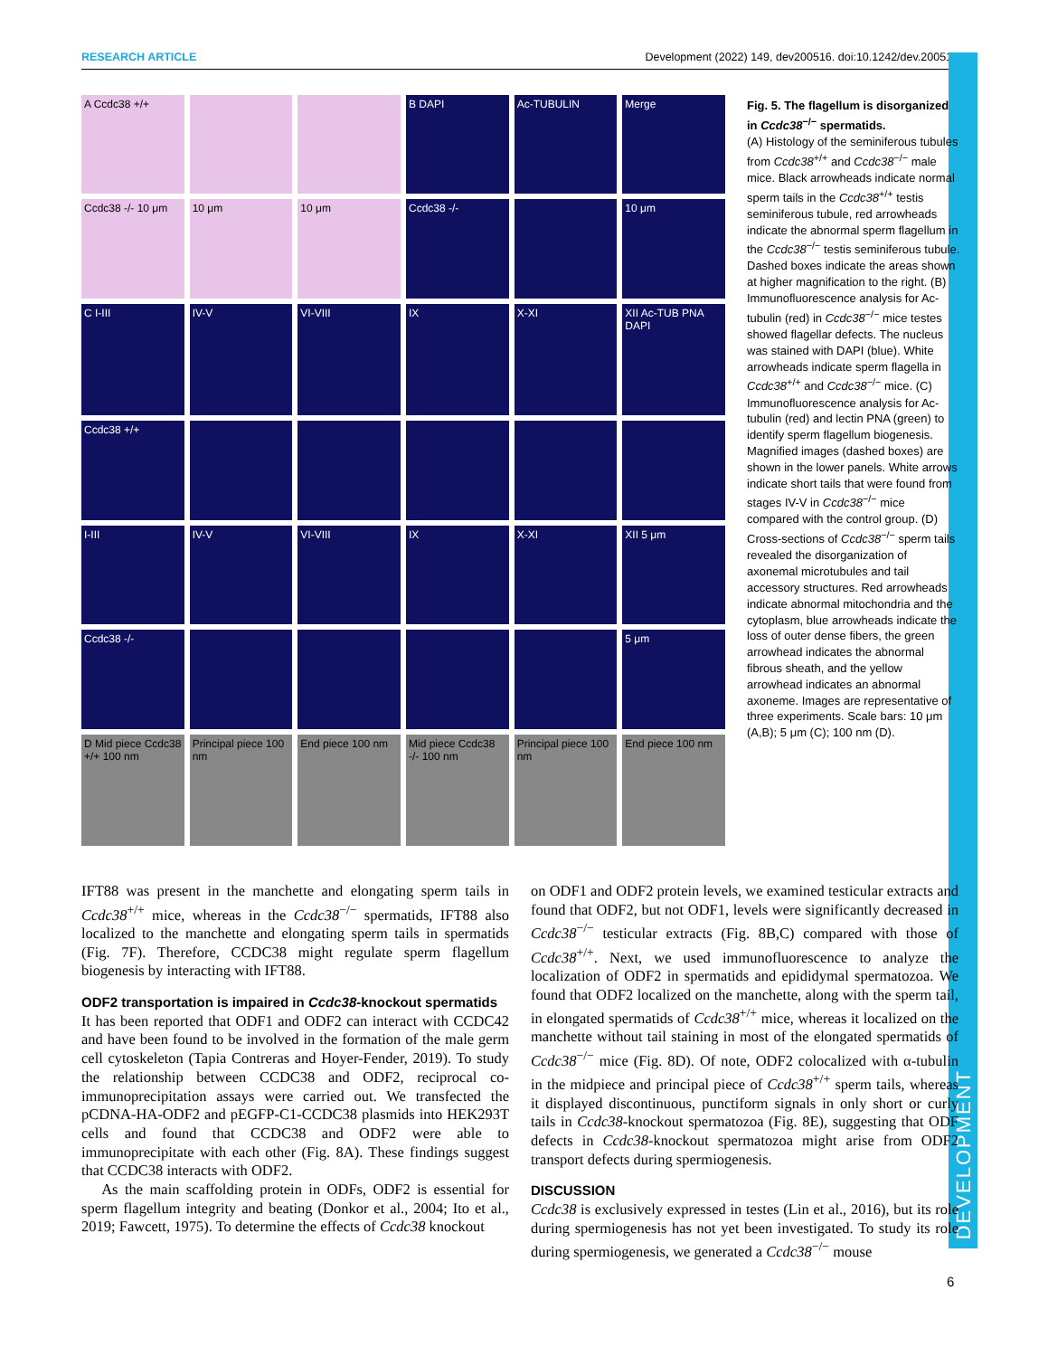RESEARCH ARTICLE Development (2022) 149, dev200516. doi:10.1242/dev.200516
DEVELOPMENT
A Ccdc38 +/+
B DAPI
Ac-TUBULIN
Merge
Ccdc38 -/- 10 μm
10 μm
10 μm
Ccdc38 -/-
10 μm
C I-III
IV-V
VI-VIII
IX
X-XI
XII Ac-TUB PNA DAPI
Ccdc38 +/+
I-III
IV-V
VI-VIII
IX
X-XI
XII 5 μm
Ccdc38 -/-
5 μm
D Mid piece Ccdc38 +/+ 100 nm
Principal piece 100 nm
End piece 100 nm
Mid piece Ccdc38 -/- 100 nm
Principal piece 100 nm
End piece 100 nm
Fig. 5. The flagellum is disorganized in Ccdc38<sup>−/−</sup> spermatids.
(A) Histology of the seminiferous tubules from Ccdc38<sup>+/+</sup> and Ccdc38<sup>−/−</sup> male mice. Black arrowheads indicate normal sperm tails in the Ccdc38<sup>+/+</sup> testis seminiferous tubule, red arrowheads indicate the abnormal sperm flagellum in the Ccdc38<sup>−/−</sup> testis seminiferous tubule. Dashed boxes indicate the areas shown at higher magnification to the right. (B) Immunofluorescence analysis for Ac-tubulin (red) in Ccdc38<sup>−/−</sup> mice testes showed flagellar defects. The nucleus was stained with DAPI (blue). White arrowheads indicate sperm flagella in Ccdc38<sup>+/+</sup> and Ccdc38<sup>−/−</sup> mice. (C) Immunofluorescence analysis for Ac-tubulin (red) and lectin PNA (green) to identify sperm flagellum biogenesis. Magnified images (dashed boxes) are shown in the lower panels. White arrows indicate short tails that were found from stages IV-V in Ccdc38<sup>−/−</sup> mice compared with the control group. (D) Cross-sections of Ccdc38<sup>−/−</sup> sperm tails revealed the disorganization of axonemal microtubules and tail accessory structures. Red arrowheads indicate abnormal mitochondria and the cytoplasm, blue arrowheads indicate the loss of outer dense fibers, the green arrowhead indicates the abnormal fibrous sheath, and the yellow arrowhead indicates an abnormal axoneme. Images are representative of three experiments. Scale bars: 10 μm (A,B); 5 μm (C); 100 nm (D).
IFT88 was present in the manchette and elongating sperm tails in Ccdc38<sup>+/+</sup> mice, whereas in the Ccdc38<sup>−/−</sup> spermatids, IFT88 also localized to the manchette and elongating sperm tails in spermatids (Fig. 7F). Therefore, CCDC38 might regulate sperm flagellum biogenesis by interacting with IFT88.
ODF2 transportation is impaired in Ccdc38-knockout spermatids
It has been reported that ODF1 and ODF2 can interact with CCDC42 and have been found to be involved in the formation of the male germ cell cytoskeleton (Tapia Contreras and Hoyer-Fender, 2019). To study the relationship between CCDC38 and ODF2, reciprocal co-immunoprecipitation assays were carried out. We transfected the pCDNA-HA-ODF2 and pEGFP-C1-CCDC38 plasmids into HEK293T cells and found that CCDC38 and ODF2 were able to immunoprecipitate with each other (Fig. 8A). These findings suggest that CCDC38 interacts with ODF2.
As the main scaffolding protein in ODFs, ODF2 is essential for sperm flagellum integrity and beating (Donkor et al., 2004; Ito et al., 2019; Fawcett, 1975). To determine the effects of Ccdc38 knockout
on ODF1 and ODF2 protein levels, we examined testicular extracts and found that ODF2, but not ODF1, levels were significantly decreased in Ccdc38<sup>−/−</sup> testicular extracts (Fig. 8B,C) compared with those of Ccdc38<sup>+/+</sup>. Next, we used immunofluorescence to analyze the localization of ODF2 in spermatids and epididymal spermatozoa. We found that ODF2 localized on the manchette, along with the sperm tail, in elongated spermatids of Ccdc38<sup>+/+</sup> mice, whereas it localized on the manchette without tail staining in most of the elongated spermatids of Ccdc38<sup>−/−</sup> mice (Fig. 8D). Of note, ODF2 colocalized with α-tubulin in the midpiece and principal piece of Ccdc38<sup>+/+</sup> sperm tails, whereas it displayed discontinuous, punctiform signals in only short or curly tails in Ccdc38-knockout spermatozoa (Fig. 8E), suggesting that ODF defects in Ccdc38-knockout spermatozoa might arise from ODF2 transport defects during spermiogenesis.
DISCUSSION
Ccdc38 is exclusively expressed in testes (Lin et al., 2016), but its role during spermiogenesis has not yet been investigated. To study its role during spermiogenesis, we generated a Ccdc38<sup>−/−</sup> mouse
6